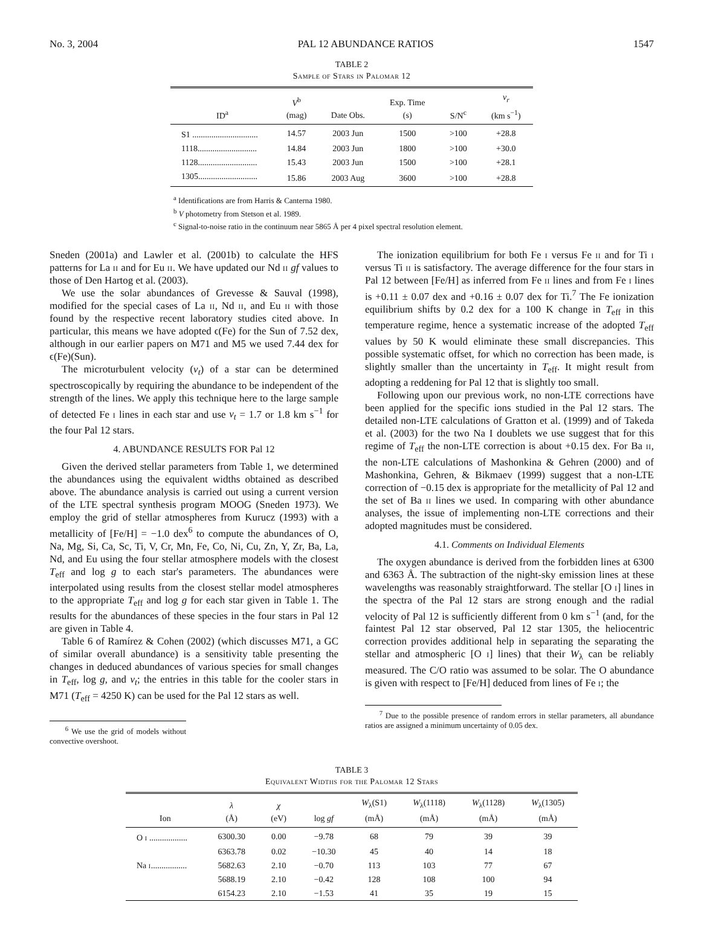No. 3, 2004 PAL 12 ABUNDANCE RATIOS 1547
TABLE 2
Sample of Stars in Palomar 12
| ID<sup>a</sup> | V<sup>b</sup> (mag) | Date Obs. | Exp. Time (s) | S/N<sup>c</sup> | v<sub>r</sub> (km s<sup>−1</sup>) |
| --- | --- | --- | --- | --- | --- |
| S1 ............................... | 14.57 | 2003 Jun | 1500 | >100 | +28.8 |
| 1118............................ | 14.84 | 2003 Jun | 1800 | >100 | +30.0 |
| 1128............................ | 15.43 | 2003 Jun | 1500 | >100 | +28.1 |
| 1305............................ | 15.86 | 2003 Aug | 3600 | >100 | +28.8 |
<sup>a</sup> Identifications are from Harris & Canterna 1980.
<sup>b</sup> V photometry from Stetson et al. 1989.
<sup>c</sup> Signal-to-noise ratio in the continuum near 5865 Å per 4 pixel spectral resolution element.
Sneden (2001a) and Lawler et al. (2001b) to calculate the HFS patterns for La ii and for Eu ii. We have updated our Nd ii gf values to those of Den Hartog et al. (2003).
We use the solar abundances of Grevesse & Sauval (1998), modified for the special cases of La ii, Nd ii, and Eu ii with those found by the respective recent laboratory studies cited above. In particular, this means we have adopted ϵ(Fe) for the Sun of 7.52 dex, although in our earlier papers on M71 and M5 we used 7.44 dex for ϵ(Fe)(Sun).
The microturbulent velocity (v<sub>t</sub>) of a star can be determined spectroscopically by requiring the abundance to be independent of the strength of the lines. We apply this technique here to the large sample of detected Fe i lines in each star and use v<sub>t</sub> = 1.7 or 1.8 km s<sup>−1</sup> for the four Pal 12 stars.
4. ABUNDANCE RESULTS FOR Pal 12
Given the derived stellar parameters from Table 1, we determined the abundances using the equivalent widths obtained as described above. The abundance analysis is carried out using a current version of the LTE spectral synthesis program MOOG (Sneden 1973). We employ the grid of stellar atmospheres from Kurucz (1993) with a metallicity of [Fe/H] = −1.0 dex<sup>6</sup> to compute the abundances of O, Na, Mg, Si, Ca, Sc, Ti, V, Cr, Mn, Fe, Co, Ni, Cu, Zn, Y, Zr, Ba, La, Nd, and Eu using the four stellar atmosphere models with the closest T<sub>eff</sub> and log g to each star's parameters. The abundances were interpolated using results from the closest stellar model atmospheres to the appropriate T<sub>eff</sub> and log g for each star given in Table 1. The results for the abundances of these species in the four stars in Pal 12 are given in Table 4.
Table 6 of Ramírez & Cohen (2002) (which discusses M71, a GC of similar overall abundance) is a sensitivity table presenting the changes in deduced abundances of various species for small changes in T<sub>eff</sub>, log g, and v<sub>t</sub>; the entries in this table for the cooler stars in M71 (T<sub>eff</sub> = 4250 K) can be used for the Pal 12 stars as well.
<sup>6</sup> We use the grid of models without convective overshoot.
The ionization equilibrium for both Fe i versus Fe ii and for Ti i versus Ti ii is satisfactory. The average difference for the four stars in Pal 12 between [Fe/H] as inferred from Fe ii lines and from Fe i lines is +0.11 ± 0.07 dex and +0.16 ± 0.07 dex for Ti.<sup>7</sup> The Fe ionization equilibrium shifts by 0.2 dex for a 100 K change in T<sub>eff</sub> in this temperature regime, hence a systematic increase of the adopted T<sub>eff</sub> values by 50 K would eliminate these small discrepancies. This possible systematic offset, for which no correction has been made, is slightly smaller than the uncertainty in T<sub>eff</sub>. It might result from adopting a reddening for Pal 12 that is slightly too small.
Following upon our previous work, no non-LTE corrections have been applied for the specific ions studied in the Pal 12 stars. The detailed non-LTE calculations of Gratton et al. (1999) and of Takeda et al. (2003) for the two Na I doublets we use suggest that for this regime of T<sub>eff</sub> the non-LTE correction is about +0.15 dex. For Ba ii, the non-LTE calculations of Mashonkina & Gehren (2000) and of Mashonkina, Gehren, & Bikmaev (1999) suggest that a non-LTE correction of −0.15 dex is appropriate for the metallicity of Pal 12 and the set of Ba ii lines we used. In comparing with other abundance analyses, the issue of implementing non-LTE corrections and their adopted magnitudes must be considered.
4.1. Comments on Individual Elements
The oxygen abundance is derived from the forbidden lines at 6300 and 6363 Å. The subtraction of the night-sky emission lines at these wavelengths was reasonably straightforward. The stellar [O i] lines in the spectra of the Pal 12 stars are strong enough and the radial velocity of Pal 12 is sufficiently different from 0 km s<sup>−1</sup> (and, for the faintest Pal 12 star observed, Pal 12 star 1305, the heliocentric correction provides additional help in separating the separating the stellar and atmospheric [O i] lines) that their W<sub>λ</sub> can be reliably measured. The C/O ratio was assumed to be solar. The O abundance is given with respect to [Fe/H] deduced from lines of Fe i; the
<sup>7</sup> Due to the possible presence of random errors in stellar parameters, all abundance ratios are assigned a minimum uncertainty of 0.05 dex.
TABLE 3
Equivalent Widths for the Palomar 12 Stars
| Ion | λ (Å) | χ (eV) | log gf | W<sub>λ</sub>(S1) (mÅ) | W<sub>λ</sub>(1118) (mÅ) | W<sub>λ</sub>(1128) (mÅ) | W<sub>λ</sub>(1305) (mÅ) |
| --- | --- | --- | --- | --- | --- | --- | --- |
| O i .................. | 6300.30 | 0.00 | −9.78 | 68 | 79 | 39 | 39 |
| | 6363.78 | 0.02 | −10.30 | 45 | 40 | 14 | 18 |
| Na i ................. | 5682.63 | 2.10 | −0.70 | 113 | 103 | 77 | 67 |
| | 5688.19 | 2.10 | −0.42 | 128 | 108 | 100 | 94 |
| | 6154.23 | 2.10 | −1.53 | 41 | 35 | 19 | 15 |